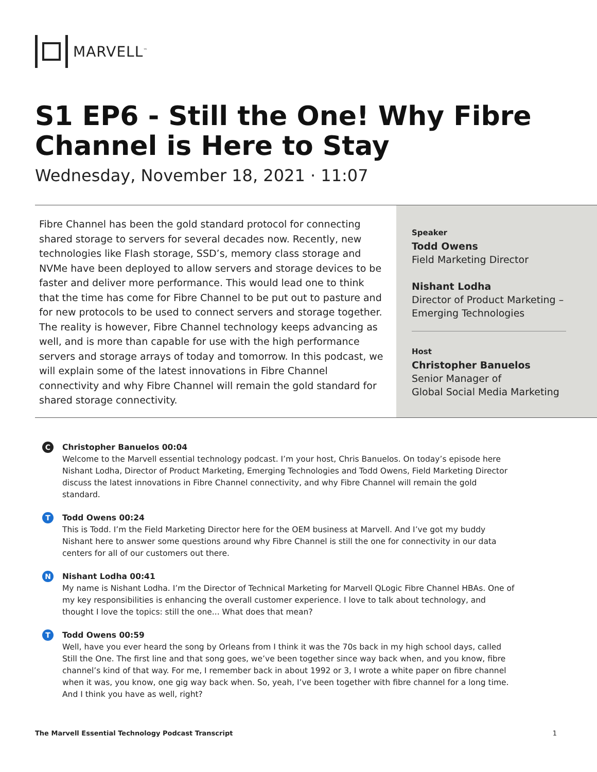MARVELL<sup>™</sup>
S1 EP6 - Still the One! Why Fibre Channel is Here to Stay
Wednesday, November 18, 2021 · 11:07
Fibre Channel has been the gold standard protocol for connecting shared storage to servers for several decades now. Recently, new technologies like Flash storage, SSD’s, memory class storage and NVMe have been deployed to allow servers and storage devices to be faster and deliver more performance. This would lead one to think that the time has come for Fibre Channel to be put out to pasture and for new protocols to be used to connect servers and storage together. The reality is however, Fibre Channel technology keeps advancing as well, and is more than capable for use with the high performance servers and storage arrays of today and tomorrow. In this podcast, we will explain some of the latest innovations in Fibre Channel connectivity and why Fibre Channel will remain the gold standard for shared storage connectivity.
Speaker
Todd Owens
Field Marketing Director
Nishant Lodha
Director of Product Marketing –
Emerging Technologies
Host
Christopher Banuelos
Senior Manager of
Global Social Media Marketing
C
Christopher Banuelos 00:04
Welcome to the Marvell essential technology podcast. I’m your host, Chris Banuelos. On today’s episode here Nishant Lodha, Director of Product Marketing, Emerging Technologies and Todd Owens, Field Marketing Director discuss the latest innovations in Fibre Channel connectivity, and why Fibre Channel will remain the gold standard.
T
Todd Owens 00:24
This is Todd. I’m the Field Marketing Director here for the OEM business at Marvell. And I’ve got my buddy Nishant here to answer some questions around why Fibre Channel is still the one for connectivity in our data centers for all of our customers out there.
N
Nishant Lodha 00:41
My name is Nishant Lodha. I’m the Director of Technical Marketing for Marvell QLogic Fibre Channel HBAs. One of my key responsibilities is enhancing the overall customer experience. I love to talk about technology, and thought I love the topics: still the one... What does that mean?
T
Todd Owens 00:59
Well, have you ever heard the song by Orleans from I think it was the 70s back in my high school days, called Still the One. The first line and that song goes, we’ve been together since way back when, and you know, fibre channel’s kind of that way. For me, I remember back in about 1992 or 3, I wrote a white paper on fibre channel when it was, you know, one gig way back when. So, yeah, I’ve been together with fibre channel for a long time. And I think you have as well, right?
The Marvell Essential Technology Podcast Transcript 1